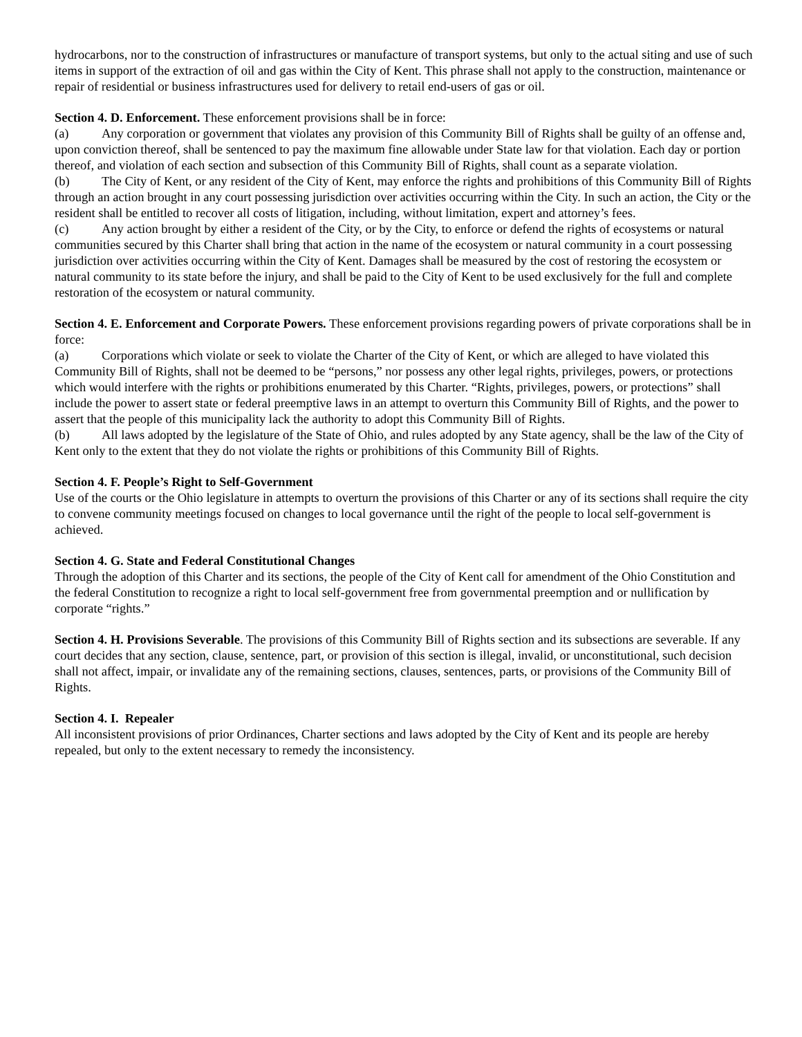hydrocarbons, nor to the construction of infrastructures or manufacture of transport systems, but only to the actual siting and use of such items in support of the extraction of oil and gas within the City of Kent. This phrase shall not apply to the construction, maintenance or repair of residential or business infrastructures used for delivery to retail end-users of gas or oil.
Section 4. D. Enforcement. These enforcement provisions shall be in force:
(a) Any corporation or government that violates any provision of this Community Bill of Rights shall be guilty of an offense and, upon conviction thereof, shall be sentenced to pay the maximum fine allowable under State law for that violation. Each day or portion thereof, and violation of each section and subsection of this Community Bill of Rights, shall count as a separate violation.
(b) The City of Kent, or any resident of the City of Kent, may enforce the rights and prohibitions of this Community Bill of Rights through an action brought in any court possessing jurisdiction over activities occurring within the City. In such an action, the City or the resident shall be entitled to recover all costs of litigation, including, without limitation, expert and attorney’s fees.
(c) Any action brought by either a resident of the City, or by the City, to enforce or defend the rights of ecosystems or natural communities secured by this Charter shall bring that action in the name of the ecosystem or natural community in a court possessing jurisdiction over activities occurring within the City of Kent. Damages shall be measured by the cost of restoring the ecosystem or natural community to its state before the injury, and shall be paid to the City of Kent to be used exclusively for the full and complete restoration of the ecosystem or natural community.
Section 4. E. Enforcement and Corporate Powers. These enforcement provisions regarding powers of private corporations shall be in force:
(a) Corporations which violate or seek to violate the Charter of the City of Kent, or which are alleged to have violated this Community Bill of Rights, shall not be deemed to be “persons,” nor possess any other legal rights, privileges, powers, or protections which would interfere with the rights or prohibitions enumerated by this Charter. “Rights, privileges, powers, or protections” shall include the power to assert state or federal preemptive laws in an attempt to overturn this Community Bill of Rights, and the power to assert that the people of this municipality lack the authority to adopt this Community Bill of Rights.
(b) All laws adopted by the legislature of the State of Ohio, and rules adopted by any State agency, shall be the law of the City of Kent only to the extent that they do not violate the rights or prohibitions of this Community Bill of Rights.
Section 4. F. People’s Right to Self-Government
Use of the courts or the Ohio legislature in attempts to overturn the provisions of this Charter or any of its sections shall require the city to convene community meetings focused on changes to local governance until the right of the people to local self-government is achieved.
Section 4. G. State and Federal Constitutional Changes
Through the adoption of this Charter and its sections, the people of the City of Kent call for amendment of the Ohio Constitution and the federal Constitution to recognize a right to local self-government free from governmental preemption and or nullification by corporate “rights.”
Section 4. H. Provisions Severable. The provisions of this Community Bill of Rights section and its subsections are severable. If any court decides that any section, clause, sentence, part, or provision of this section is illegal, invalid, or unconstitutional, such decision shall not affect, impair, or invalidate any of the remaining sections, clauses, sentences, parts, or provisions of the Community Bill of Rights.
Section 4. I. Repealer
All inconsistent provisions of prior Ordinances, Charter sections and laws adopted by the City of Kent and its people are hereby repealed, but only to the extent necessary to remedy the inconsistency.